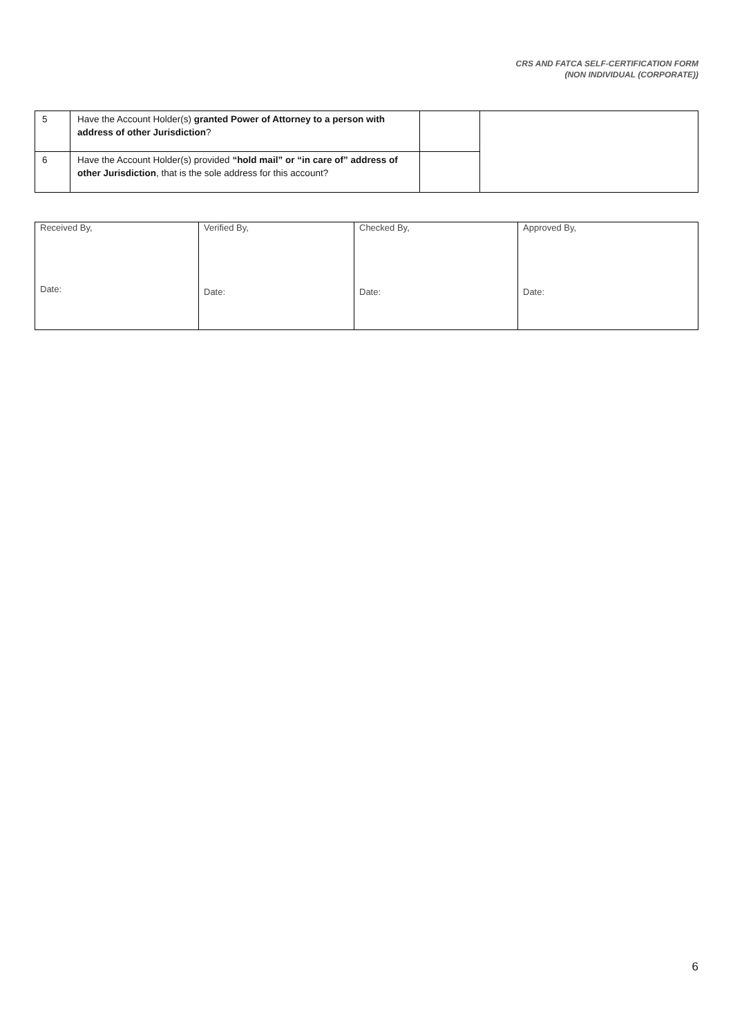CRS AND FATCA SELF-CERTIFICATION FORM
(NON INDIVIDUAL (CORPORATE))
| 5 | Have the Account Holder(s) granted Power of Attorney to a person with address of other Jurisdiction ? | | |
| 6 | Have the Account Holder(s) provided “hold mail” or “in care of” address of other Jurisdiction , that is the sole address for this account? | | |
| Received By, Date: | Verified By, Date: | Checked By, Date: | Approved By, Date: |
6